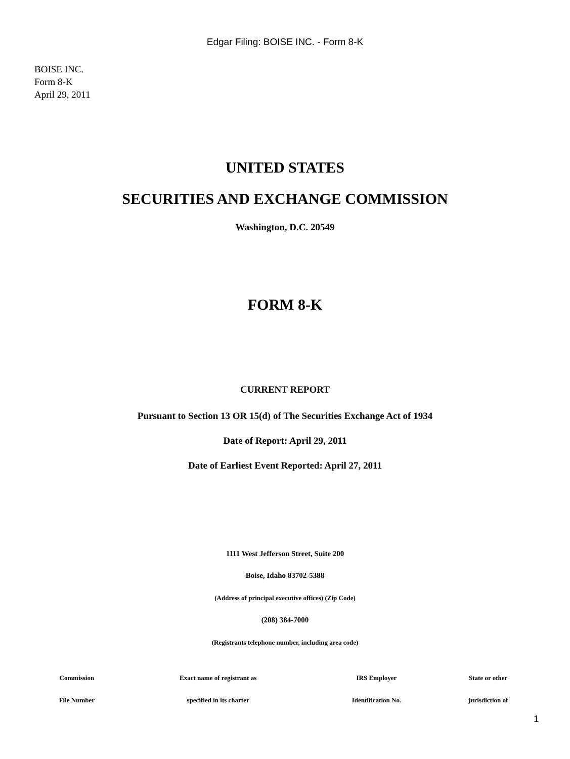Edgar Filing: BOISE INC. - Form 8-K
BOISE INC.
Form 8-K
April 29, 2011
UNITED STATES
SECURITIES AND EXCHANGE COMMISSION
Washington, D.C. 20549
FORM 8-K
CURRENT REPORT
Pursuant to Section 13 OR 15(d) of The Securities Exchange Act of 1934
Date of Report: April 29, 2011
Date of Earliest Event Reported: April 27, 2011
1111 West Jefferson Street, Suite 200
Boise, Idaho 83702-5388
(Address of principal executive offices) (Zip Code)
(208) 384-7000
(Registrants telephone number, including area code)
| Commission | Exact name of registrant as | IRS Employer | State or other |
| --- | --- | --- | --- |
| File Number | specified in its charter | Identification No. | jurisdiction of |
1